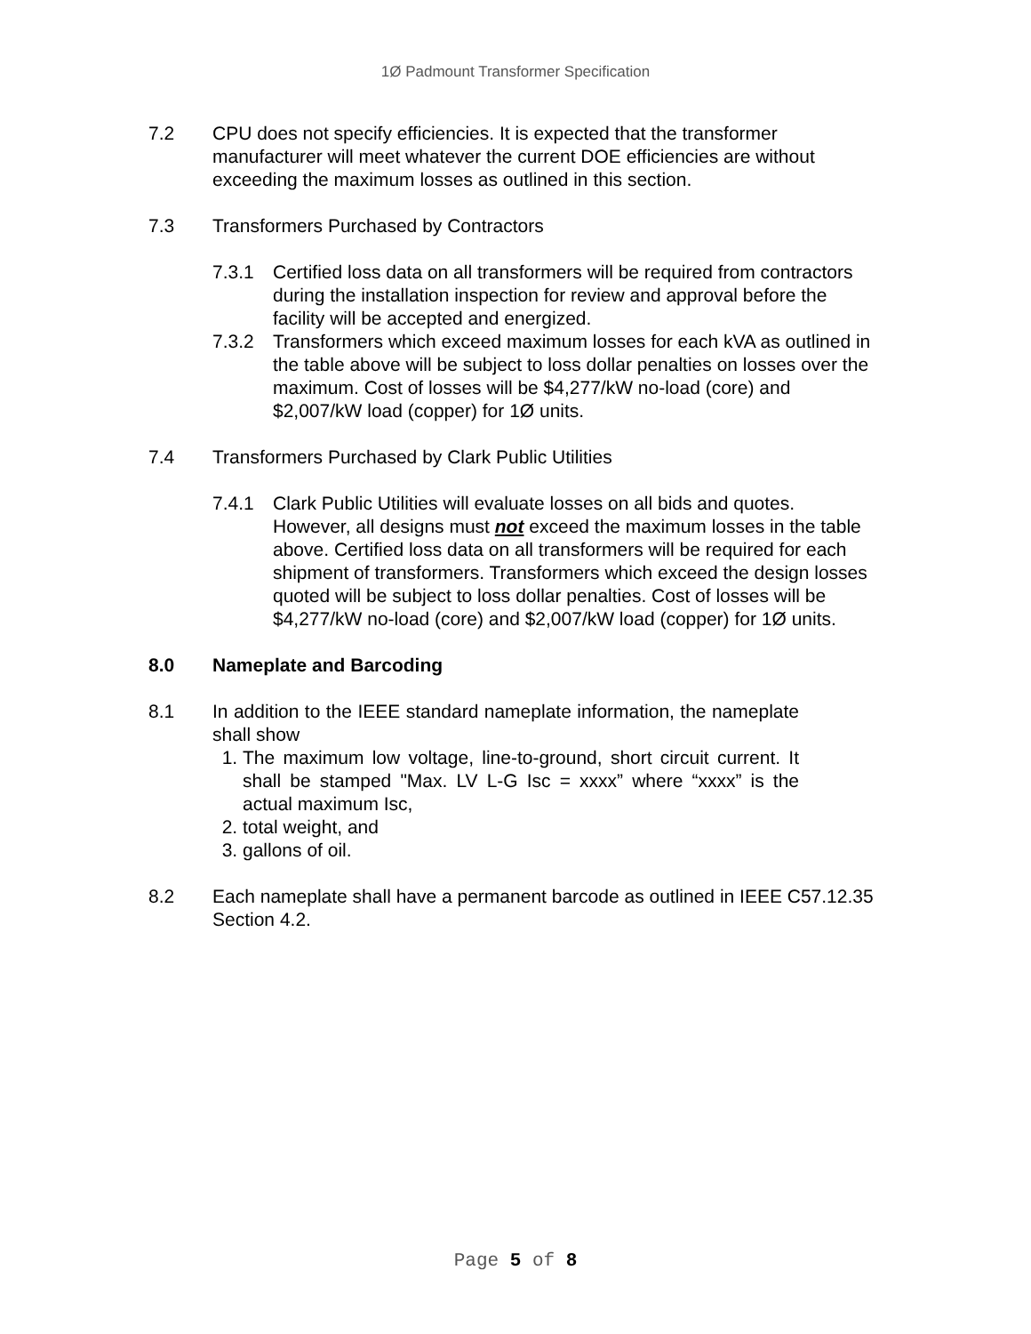1Ø Padmount Transformer Specification
7.2 CPU does not specify efficiencies. It is expected that the transformer manufacturer will meet whatever the current DOE efficiencies are without exceeding the maximum losses as outlined in this section.
7.3 Transformers Purchased by Contractors
7.3.1 Certified loss data on all transformers will be required from contractors during the installation inspection for review and approval before the facility will be accepted and energized.
7.3.2 Transformers which exceed maximum losses for each kVA as outlined in the table above will be subject to loss dollar penalties on losses over the maximum. Cost of losses will be $4,277/kW no-load (core) and $2,007/kW load (copper) for 1Ø units.
7.4 Transformers Purchased by Clark Public Utilities
7.4.1 Clark Public Utilities will evaluate losses on all bids and quotes. However, all designs must not exceed the maximum losses in the table above. Certified loss data on all transformers will be required for each shipment of transformers. Transformers which exceed the design losses quoted will be subject to loss dollar penalties. Cost of losses will be $4,277/kW no-load (core) and $2,007/kW load (copper) for 1Ø units.
8.0 Nameplate and Barcoding
8.1 In addition to the IEEE standard nameplate information, the nameplate shall show
1. The maximum low voltage, line-to-ground, short circuit current. It shall be stamped "Max. LV L-G Isc = xxxx” where “xxxx” is the actual maximum Isc,
2. total weight, and
3. gallons of oil.
8.2 Each nameplate shall have a permanent barcode as outlined in IEEE C57.12.35 Section 4.2.
Page 5 of 8